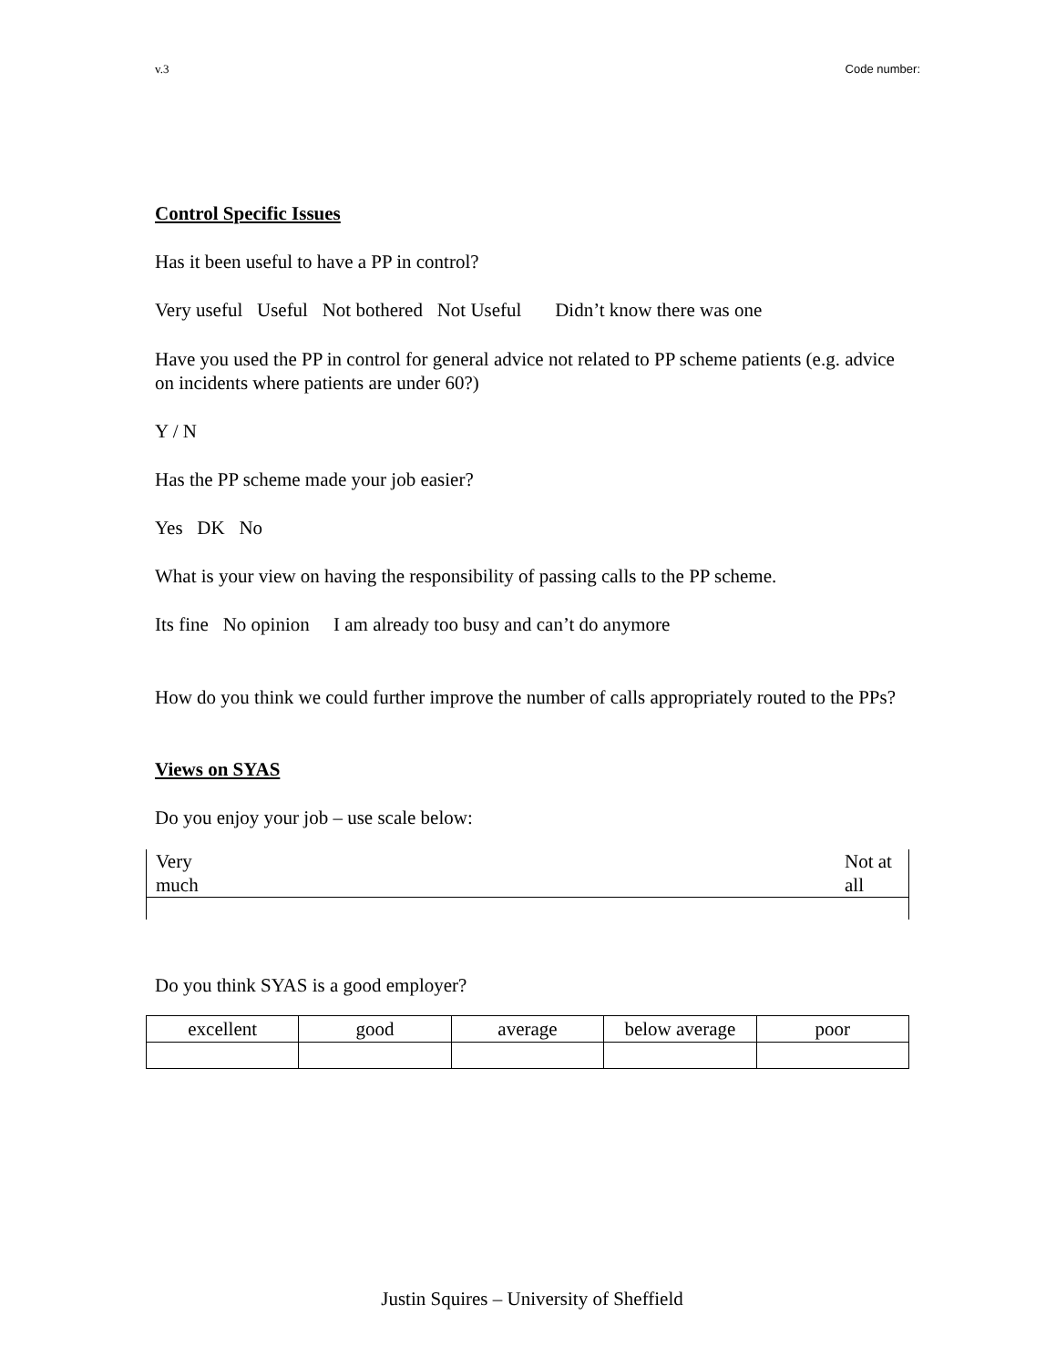v.3 Code number:
Control Specific Issues
Has it been useful to have a PP in control?
Very useful Useful Not bothered Not Useful Didn’t know there was one
Have you used the PP in control for general advice not related to PP scheme patients (e.g. advice on incidents where patients are under 60?)
Y / N
Has the PP scheme made your job easier?
Yes DK No
What is your view on having the responsibility of passing calls to the PP scheme.
Its fine No opinion I am already too busy and can’t do anymore
How do you think we could further improve the number of calls appropriately routed to the PPs?
Views on SYAS
Do you enjoy your job – use scale below:
| Very much | Not at all |
Do you think SYAS is a good employer?
| excellent | good | average | below average | poor |
Justin Squires – University of Sheffield